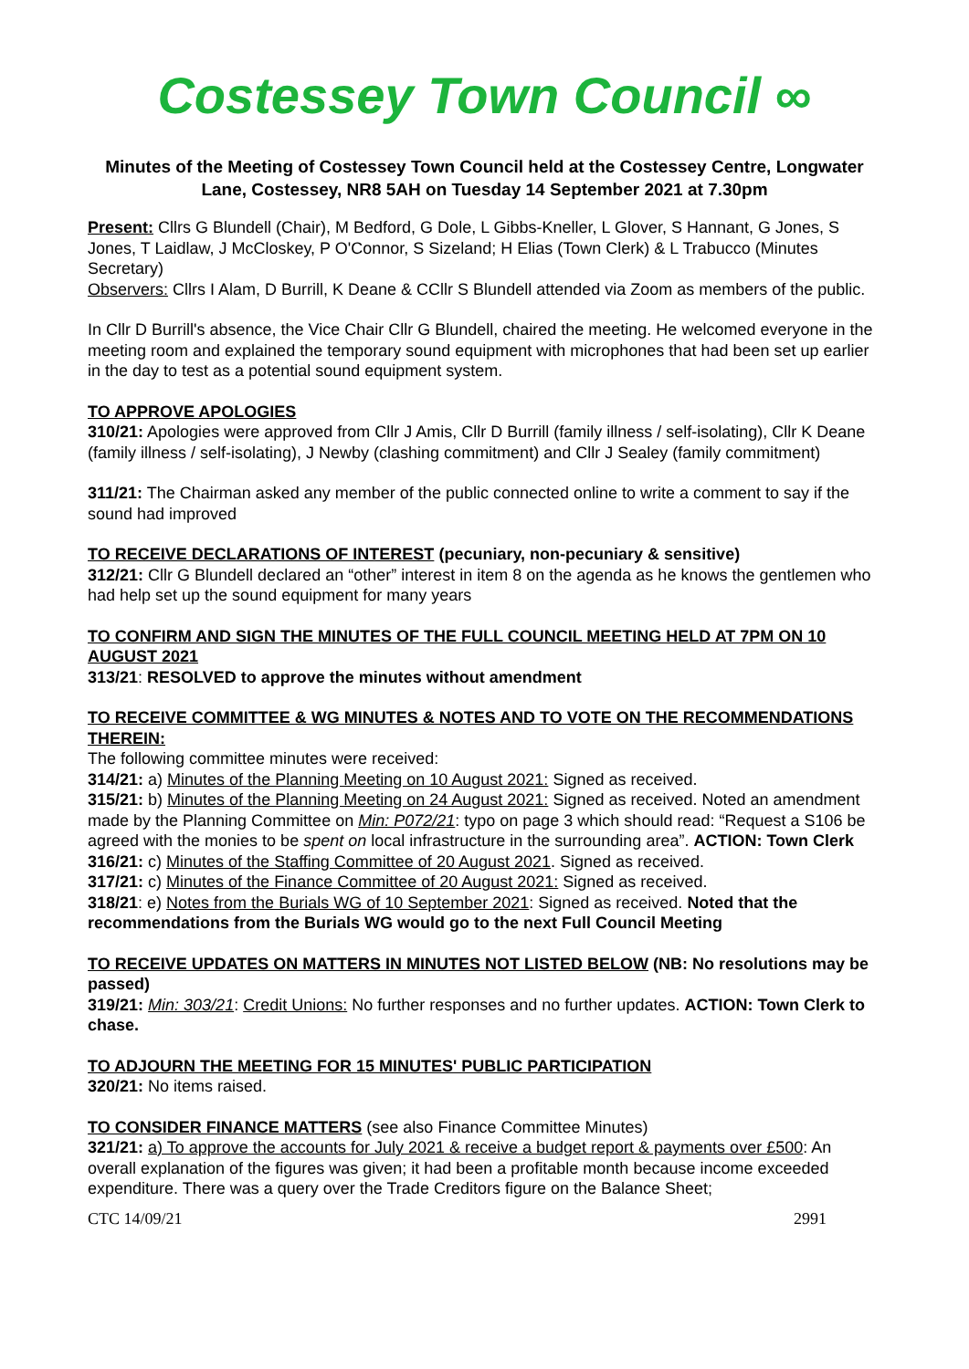Costessey Town Council ∞
Minutes of the Meeting of Costessey Town Council held at the Costessey Centre, Longwater Lane, Costessey, NR8 5AH on Tuesday 14 September 2021 at 7.30pm
Present: Cllrs G Blundell (Chair), M Bedford, G Dole, L Gibbs-Kneller, L Glover, S Hannant, G Jones, S Jones, T Laidlaw, J McCloskey, P O'Connor, S Sizeland; H Elias (Town Clerk) & L Trabucco (Minutes Secretary)
Observers: Cllrs I Alam, D Burrill, K Deane & CCllr S Blundell attended via Zoom as members of the public.
In Cllr D Burrill's absence, the Vice Chair Cllr G Blundell, chaired the meeting. He welcomed everyone in the meeting room and explained the temporary sound equipment with microphones that had been set up earlier in the day to test as a potential sound equipment system.
TO APPROVE APOLOGIES
310/21: Apologies were approved from Cllr J Amis, Cllr D Burrill (family illness / self-isolating), Cllr K Deane (family illness / self-isolating), J Newby (clashing commitment) and Cllr J Sealey (family commitment)
311/21: The Chairman asked any member of the public connected online to write a comment to say if the sound had improved
TO RECEIVE DECLARATIONS OF INTEREST (pecuniary, non-pecuniary & sensitive)
312/21: Cllr G Blundell declared an “other” interest in item 8 on the agenda as he knows the gentlemen who had help set up the sound equipment for many years
TO CONFIRM AND SIGN THE MINUTES OF THE FULL COUNCIL MEETING HELD AT 7PM ON 10 AUGUST 2021
313/21: RESOLVED to approve the minutes without amendment
TO RECEIVE COMMITTEE & WG MINUTES & NOTES AND TO VOTE ON THE RECOMMENDATIONS THEREIN:
The following committee minutes were received:
314/21: a) Minutes of the Planning Meeting on 10 August 2021: Signed as received.
315/21: b) Minutes of the Planning Meeting on 24 August 2021: Signed as received. Noted an amendment made by the Planning Committee on Min: P072/21: typo on page 3 which should read: “Request a S106 be agreed with the monies to be spent on local infrastructure in the surrounding area”. ACTION: Town Clerk
316/21: c) Minutes of the Staffing Committee of 20 August 2021. Signed as received.
317/21: c) Minutes of the Finance Committee of 20 August 2021: Signed as received.
318/21: e) Notes from the Burials WG of 10 September 2021: Signed as received. Noted that the recommendations from the Burials WG would go to the next Full Council Meeting
TO RECEIVE UPDATES ON MATTERS IN MINUTES NOT LISTED BELOW (NB: No resolutions may be passed)
319/21: Min: 303/21: Credit Unions: No further responses and no further updates. ACTION: Town Clerk to chase.
TO ADJOURN THE MEETING FOR 15 MINUTES' PUBLIC PARTICIPATION
320/21: No items raised.
TO CONSIDER FINANCE MATTERS (see also Finance Committee Minutes)
321/21: a) To approve the accounts for July 2021 & receive a budget report & payments over £500: An overall explanation of the figures was given; it had been a profitable month because income exceeded expenditure. There was a query over the Trade Creditors figure on the Balance Sheet;
CTC 14/09/21 2991